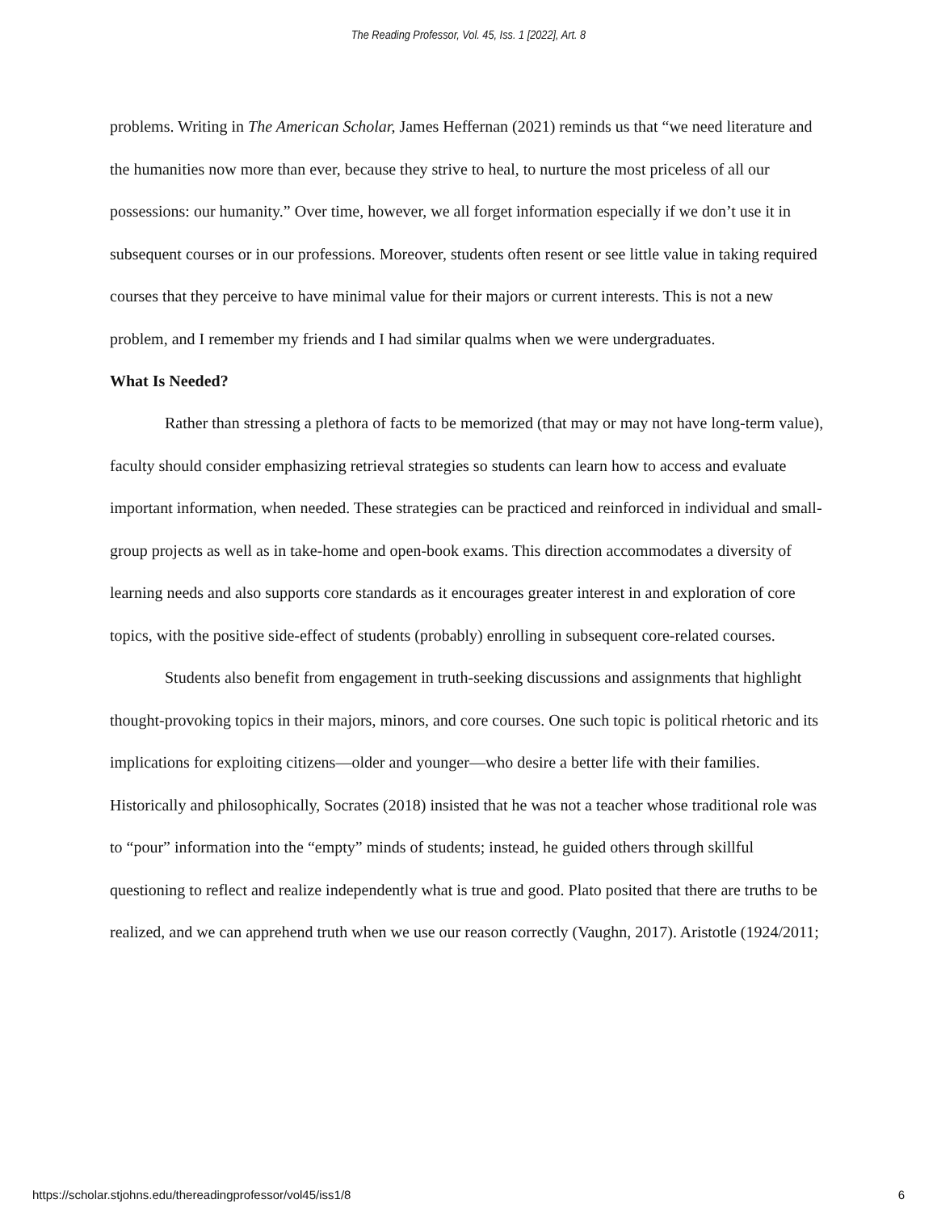The Reading Professor, Vol. 45, Iss. 1 [2022], Art. 8
problems. Writing in The American Scholar, James Heffernan (2021) reminds us that “we need literature and the humanities now more than ever, because they strive to heal, to nurture the most priceless of all our possessions: our humanity.” Over time, however, we all forget information especially if we don’t use it in subsequent courses or in our professions. Moreover, students often resent or see little value in taking required courses that they perceive to have minimal value for their majors or current interests. This is not a new problem, and I remember my friends and I had similar qualms when we were undergraduates.
What Is Needed?
Rather than stressing a plethora of facts to be memorized (that may or may not have long-term value), faculty should consider emphasizing retrieval strategies so students can learn how to access and evaluate important information, when needed. These strategies can be practiced and reinforced in individual and small-group projects as well as in take-home and open-book exams. This direction accommodates a diversity of learning needs and also supports core standards as it encourages greater interest in and exploration of core topics, with the positive side-effect of students (probably) enrolling in subsequent core-related courses.
Students also benefit from engagement in truth-seeking discussions and assignments that highlight thought-provoking topics in their majors, minors, and core courses. One such topic is political rhetoric and its implications for exploiting citizens—older and younger—who desire a better life with their families. Historically and philosophically, Socrates (2018) insisted that he was not a teacher whose traditional role was to “pour” information into the “empty” minds of students; instead, he guided others through skillful questioning to reflect and realize independently what is true and good. Plato posited that there are truths to be realized, and we can apprehend truth when we use our reason correctly (Vaughn, 2017). Aristotle (1924/2011;
https://scholar.stjohns.edu/thereadingprofessor/vol45/iss1/8 6